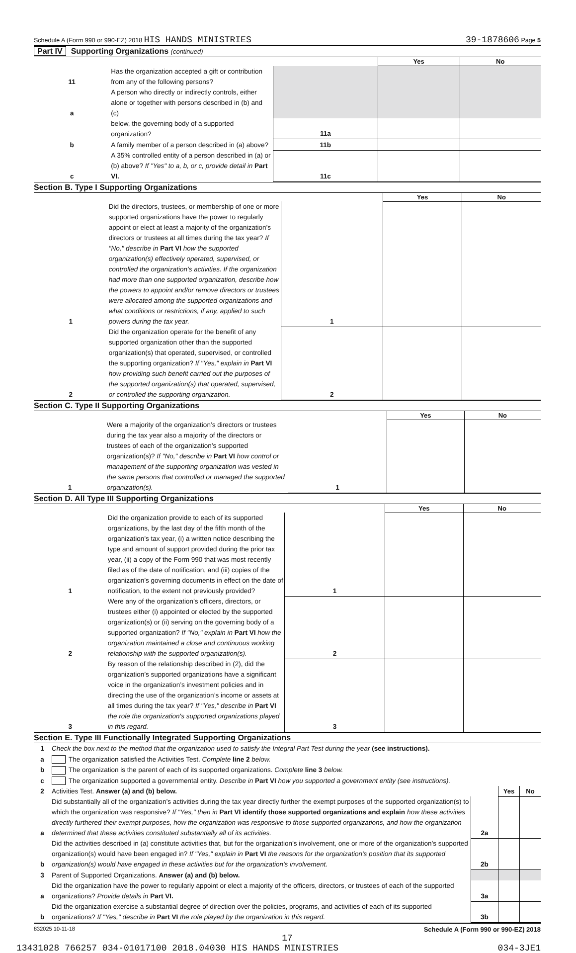Schedule A (Form 990 or 990-EZ) 2018 HIS HANDS MINISTRIES
39-1878606 Page 5
Part IV Supporting Organizations (continued)
| | | | Yes | No |
| --- | --- | --- | --- | --- |
| 11 | Has the organization accepted a gift or contribution from any of the following persons? | | | |
| a | A person who directly or indirectly controls, either alone or together with persons described in (b) and (c) | | | |
| | below, the governing body of a supported organization? | 11a | | |
| b | A family member of a person described in (a) above? | 11b | | |
| c | A 35% controlled entity of a person described in (a) or (b) above? If "Yes" to a, b, or c, provide detail in Part VI. | 11c | | |
Section B. Type I Supporting Organizations
| | | | Yes | No |
| --- | --- | --- | --- | --- |
| 1 | Did the directors, trustees, or membership of one or more supported organizations have the power to regularly appoint or elect at least a majority of the organization’s directors or trustees at all times during the tax year? If "No," describe in Part VI how the supported organization(s) effectively operated, supervised, or controlled the organization's activities. If the organization had more than one supported organization, describe how the powers to appoint and/or remove directors or trustees were allocated among the supported organizations and what conditions or restrictions, if any, applied to such powers during the tax year. | 1 | | |
| 2 | Did the organization operate for the benefit of any supported organization other than the supported organization(s) that operated, supervised, or controlled the supporting organization? If "Yes," explain in Part VI how providing such benefit carried out the purposes of the supported organization(s) that operated, supervised, or controlled the supporting organization. | 2 | | |
Section C. Type II Supporting Organizations
| | | | Yes | No |
| --- | --- | --- | --- | --- |
| 1 | Were a majority of the organization’s directors or trustees during the tax year also a majority of the directors or trustees of each of the organization’s supported organization(s)? If "No," describe in Part VI how control or management of the supporting organization was vested in the same persons that controlled or managed the supported organization(s). | 1 | | |
Section D. All Type III Supporting Organizations
| | | | Yes | No |
| --- | --- | --- | --- | --- |
| 1 | Did the organization provide to each of its supported organizations, by the last day of the fifth month of the organization’s tax year, (i) a written notice describing the type and amount of support provided during the prior tax year, (ii) a copy of the Form 990 that was most recently filed as of the date of notification, and (iii) copies of the organization’s governing documents in effect on the date of notification, to the extent not previously provided? | 1 | | |
| 2 | Were any of the organization’s officers, directors, or trustees either (i) appointed or elected by the supported organization(s) or (ii) serving on the governing body of a supported organization? If "No," explain in Part VI how the organization maintained a close and continuous working relationship with the supported organization(s). | 2 | | |
| 3 | By reason of the relationship described in (2), did the organization’s supported organizations have a significant voice in the organization’s investment policies and in directing the use of the organization’s income or assets at all times during the tax year? If "Yes," describe in Part VI the role the organization's supported organizations played in this regard. | 3 | | |
Section E. Type III Functionally Integrated Supporting Organizations
| 1 | Check the box next to the method that the organization used to satisfy the Integral Part Test during the year (see instructions). | | | |
| a | The organization satisfied the Activities Test. Complete line 2 below. | | | |
| b | The organization is the parent of each of its supported organizations. Complete line 3 below. | | | |
| c | The organization supported a governmental entity. Describe in Part VI how you supported a government entity (see instructions). | | | |
| 2 | Activities Test. Answer (a) and (b) below. | | Yes | No |
| a | Did substantially all of the organization’s activities during the tax year directly further the exempt purposes of the supported organization(s) to which the organization was responsive? If "Yes," then in Part VI identify those supported organizations and explain how these activities directly furthered their exempt purposes, how the organization was responsive to those supported organizations, and how the organization determined that these activities constituted substantially all of its activities. | 2a | | |
| b | Did the activities described in (a) constitute activities that, but for the organization’s involvement, one or more of the organization’s supported organization(s) would have been engaged in? If "Yes," explain in Part VI the reasons for the organization's position that its supported organization(s) would have engaged in these activities but for the organization's involvement. | 2b | | |
| 3 | Parent of Supported Organizations. Answer (a) and (b) below. | | | |
| a | Did the organization have the power to regularly appoint or elect a majority of the officers, directors, or trustees of each of the supported organizations? Provide details in Part VI. | 3a | | |
| b | Did the organization exercise a substantial degree of direction over the policies, programs, and activities of each of its supported organizations? If "Yes," describe in Part VI the role played by the organization in this regard. | 3b | | |
832025 10-11-18 Schedule A (Form 990 or 990-EZ) 2018
17
13431028 766257 034-01017100 2018.04030 HIS HANDS MINISTRIES 034-3JE1